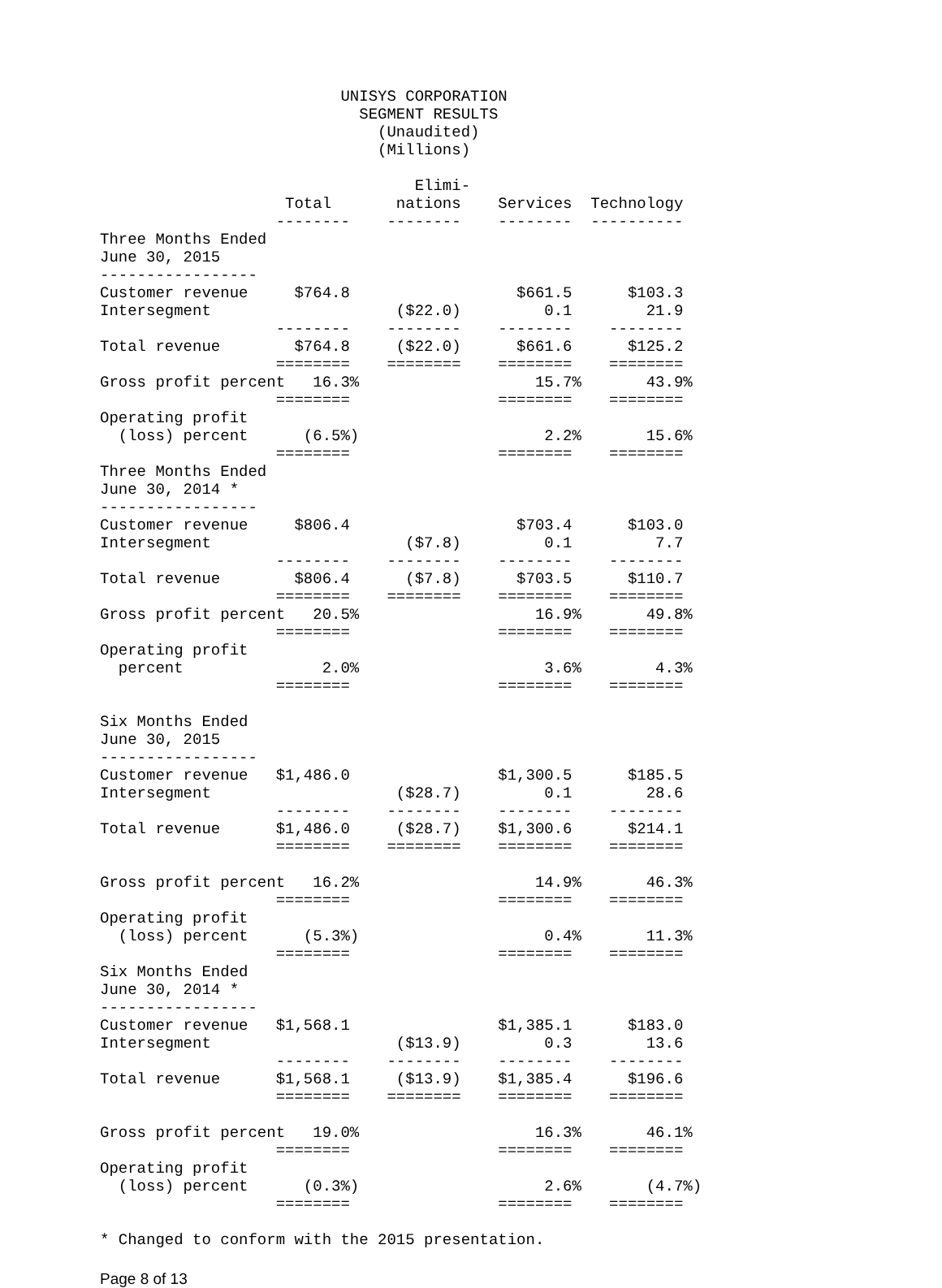UNISYS CORPORATION
                            SEGMENT RESULTS
                              (Unaudited)
                              (Millions)

                                  Elimi-
                    Total       nations    Services  Technology
                   --------    --------    --------  ----------
Three Months Ended
June 30, 2015
-----------------
Customer revenue     $764.8                  $661.5      $103.3
Intersegment                    ($22.0)         0.1        21.9
                   --------    --------    --------    --------
Total revenue        $764.8     ($22.0)      $661.6      $125.2
                   ========    ========    ========    ========
Gross profit percent   16.3%                   15.7%       43.9%
                   ========                ========    ========
Operating profit
  (loss) percent      (6.5%)                    2.2%       15.6%
                   ========                ========    ========
Three Months Ended
June 30, 2014 *
-----------------
Customer revenue     $806.4                  $703.4      $103.0
Intersegment                     ($7.8)         0.1         7.7
                   --------    --------    --------    --------
Total revenue        $806.4      ($7.8)      $703.5      $110.7
                   ========    ========    ========    ========
Gross profit percent   20.5%                   16.9%       49.8%
                   ========                ========    ========
Operating profit
  percent               2.0%                    3.6%        4.3%
                   ========                ========    ========

Six Months Ended
June 30, 2015
-----------------
Customer revenue   $1,486.0                $1,300.5      $185.5
Intersegment                    ($28.7)         0.1        28.6
                   --------    --------    --------    --------
Total revenue      $1,486.0     ($28.7)    $1,300.6      $214.1
                   ========    ========    ========    ========

Gross profit percent   16.2%                   14.9%       46.3%
                   ========                ========    ========
Operating profit
  (loss) percent      (5.3%)                    0.4%       11.3%
                   ========                ========    ========
Six Months Ended
June 30, 2014 *
-----------------
Customer revenue   $1,568.1                $1,385.1      $183.0
Intersegment                    ($13.9)         0.3        13.6
                   --------    --------    --------    --------
Total revenue      $1,568.1     ($13.9)    $1,385.4      $196.6
                   ========    ========    ========    ========

Gross profit percent   19.0%                   16.3%       46.1%
                   ========                ========    ========
Operating profit
  (loss) percent      (0.3%)                    2.6%       (4.7%)
                   ========                ========    ========

* Changed to conform with the 2015 presentation.
Page 8 of 13